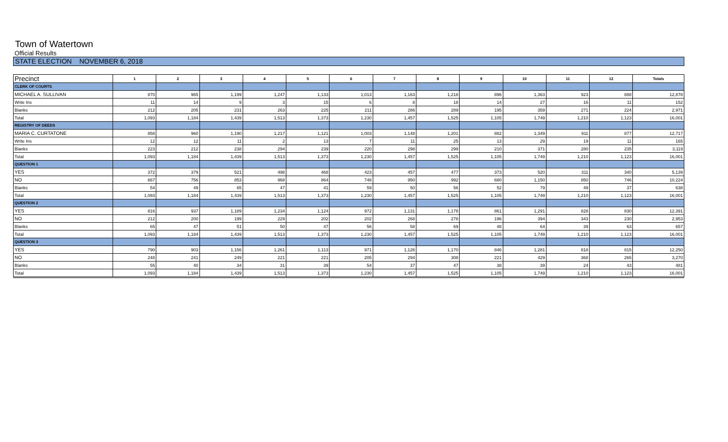Town of Watertown
Official Results
STATE ELECTION NOVEMBER 6, 2018
| Precinct | 1 | 2 | 3 | 4 | 5 | 6 | 7 | 8 | 9 | 10 | 11 | 12 | Totals |
| --- | --- | --- | --- | --- | --- | --- | --- | --- | --- | --- | --- | --- | --- |
| CLERK OF COURTS | | | | | | | | | | | | | |
| MICHAEL A. SULLIVAN | 870 | 965 | 1,199 | 1,247 | 1,133 | 1,013 | 1,163 | 1,218 | 896 | 1,363 | 923 | 888 | 12,878 |
| Write Ins | 11 | 14 | 9 | 3 | 15 | 6 | 8 | 18 | 14 | 27 | 16 | 11 | 152 |
| Blanks | 212 | 205 | 231 | 263 | 225 | 211 | 286 | 289 | 195 | 359 | 271 | 224 | 2,971 |
| Total | 1,093 | 1,184 | 1,439 | 1,513 | 1,373 | 1,230 | 1,457 | 1,525 | 1,105 | 1,749 | 1,210 | 1,123 | 16,001 |
| REGISTRY OF DEEDS | | | | | | | | | | | | | |
| MARIA C. CURTATONE | 858 | 960 | 1,190 | 1,217 | 1,121 | 1,003 | 1,148 | 1,201 | 882 | 1,349 | 911 | 877 | 12,717 |
| Write Ins | 12 | 12 | 11 | 2 | 13 | 7 | 11 | 25 | 13 | 29 | 19 | 11 | 165 |
| Blanks | 223 | 212 | 238 | 294 | 239 | 220 | 298 | 299 | 210 | 371 | 280 | 235 | 3,119 |
| Total | 1,093 | 1,184 | 1,439 | 1,513 | 1,373 | 1,230 | 1,457 | 1,525 | 1,105 | 1,749 | 1,210 | 1,123 | 16,001 |
| QUESTION 1 | | | | | | | | | | | | | |
| YES | 372 | 379 | 521 | 498 | 468 | 423 | 457 | 477 | 373 | 520 | 311 | 340 | 5,139 |
| NO | 667 | 756 | 853 | 968 | 864 | 748 | 950 | 992 | 680 | 1,150 | 850 | 746 | 10,224 |
| Blanks | 54 | 49 | 65 | 47 | 41 | 59 | 50 | 56 | 52 | 79 | 49 | 37 | 638 |
| Total | 1,093 | 1,184 | 1,439 | 1,513 | 1,373 | 1,230 | 1,457 | 1,525 | 1,105 | 1,749 | 1,210 | 1,123 | 16,001 |
| QUESTION 2 | | | | | | | | | | | | | |
| YES | 816 | 937 | 1,189 | 1,234 | 1,124 | 972 | 1,131 | 1,178 | 861 | 1,291 | 828 | 830 | 12,391 |
| NO | 212 | 200 | 199 | 229 | 202 | 202 | 268 | 278 | 196 | 394 | 343 | 230 | 2,953 |
| Blanks | 65 | 47 | 51 | 50 | 47 | 56 | 58 | 69 | 48 | 64 | 39 | 63 | 657 |
| Total | 1,093 | 1,184 | 1,439 | 1,513 | 1,373 | 1,230 | 1,457 | 1,525 | 1,105 | 1,749 | 1,210 | 1,123 | 16,001 |
| QUESTION 3 | | | | | | | | | | | | | |
| YES | 790 | 903 | 1,156 | 1,261 | 1,113 | 971 | 1,126 | 1,170 | 846 | 1,281 | 818 | 815 | 12,250 |
| NO | 248 | 241 | 249 | 221 | 221 | 205 | 294 | 308 | 221 | 429 | 368 | 265 | 3,270 |
| Blanks | 55 | 40 | 34 | 31 | 39 | 54 | 37 | 47 | 38 | 39 | 24 | 43 | 481 |
| Total | 1,093 | 1,184 | 1,439 | 1,513 | 1,373 | 1,230 | 1,457 | 1,525 | 1,105 | 1,749 | 1,210 | 1,123 | 16,001 |